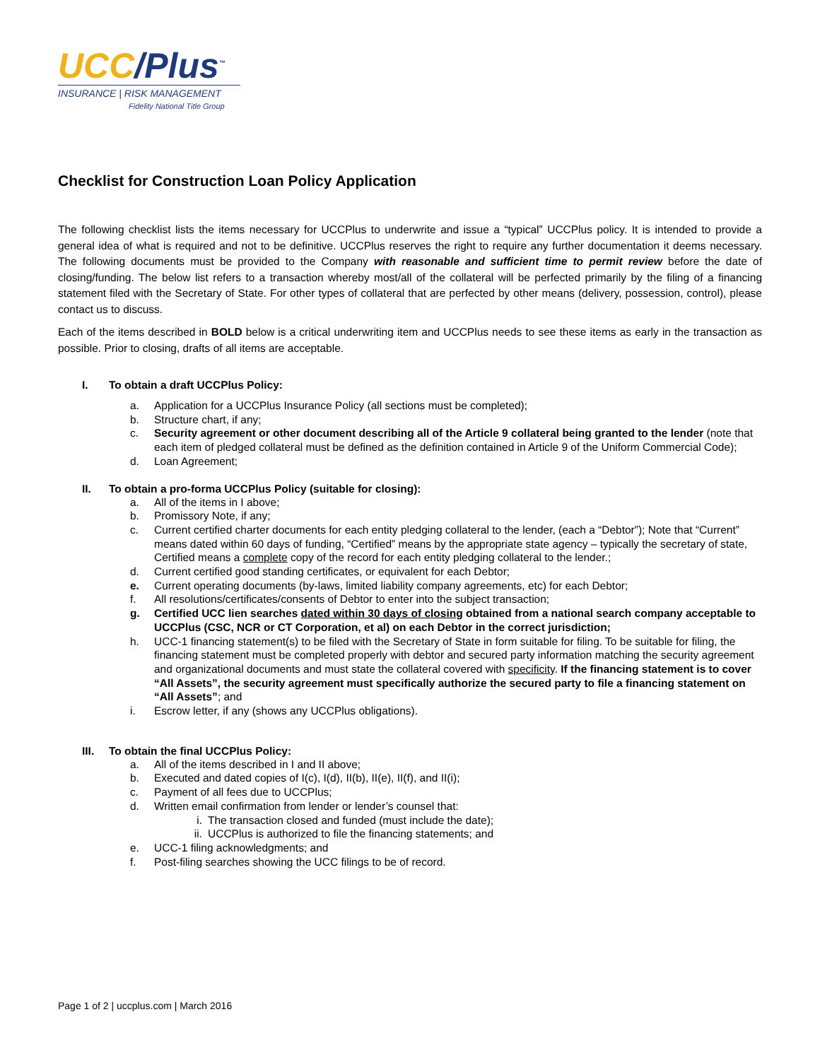UCC/Plus<sup>™</sup>
INSURANCE | RISK MANAGEMENT
Fidelity National Title Group
Checklist for Construction Loan Policy Application
The following checklist lists the items necessary for UCCPlus to underwrite and issue a “typical” UCCPlus policy. It is intended to provide a general idea of what is required and not to be definitive. UCCPlus reserves the right to require any further documentation it deems necessary. The following documents must be provided to the Company with reasonable and sufficient time to permit review before the date of closing/funding. The below list refers to a transaction whereby most/all of the collateral will be perfected primarily by the filing of a financing statement filed with the Secretary of State. For other types of collateral that are perfected by other means (delivery, possession, control), please contact us to discuss.
Each of the items described in BOLD below is a critical underwriting item and UCCPlus needs to see these items as early in the transaction as possible. Prior to closing, drafts of all items are acceptable.
I. To obtain a draft UCCPlus Policy:
a. Application for a UCCPlus Insurance Policy (all sections must be completed);
b. Structure chart, if any;
c. Security agreement or other document describing all of the Article 9 collateral being granted to the lender (note that each item of pledged collateral must be defined as the definition contained in Article 9 of the Uniform Commercial Code);
d. Loan Agreement;
II. To obtain a pro-forma UCCPlus Policy (suitable for closing):
a. All of the items in I above;
b. Promissory Note, if any;
c. Current certified charter documents for each entity pledging collateral to the lender, (each a “Debtor”); Note that “Current” means dated within 60 days of funding, “Certified” means by the appropriate state agency – typically the secretary of state, Certified means a complete copy of the record for each entity pledging collateral to the lender.;
d. Current certified good standing certificates, or equivalent for each Debtor;
e. Current operating documents (by-laws, limited liability company agreements, etc) for each Debtor;
f. All resolutions/certificates/consents of Debtor to enter into the subject transaction;
g. Certified UCC lien searches dated within 30 days of closing obtained from a national search company acceptable to UCCPlus (CSC, NCR or CT Corporation, et al) on each Debtor in the correct jurisdiction;
h. UCC-1 financing statement(s) to be filed with the Secretary of State in form suitable for filing. To be suitable for filing, the financing statement must be completed properly with debtor and secured party information matching the security agreement and organizational documents and must state the collateral covered with specificity. If the financing statement is to cover “All Assets”, the security agreement must specifically authorize the secured party to file a financing statement on “All Assets”; and
i. Escrow letter, if any (shows any UCCPlus obligations).
III. To obtain the final UCCPlus Policy:
a. All of the items described in I and II above;
b. Executed and dated copies of I(c), I(d), II(b), II(e), II(f), and II(i);
c. Payment of all fees due to UCCPlus;
d. Written email confirmation from lender or lender’s counsel that:
i. The transaction closed and funded (must include the date);
ii. UCCPlus is authorized to file the financing statements; and
e. UCC-1 filing acknowledgments; and
f. Post-filing searches showing the UCC filings to be of record.
Page 1 of 2 | uccplus.com | March 2016